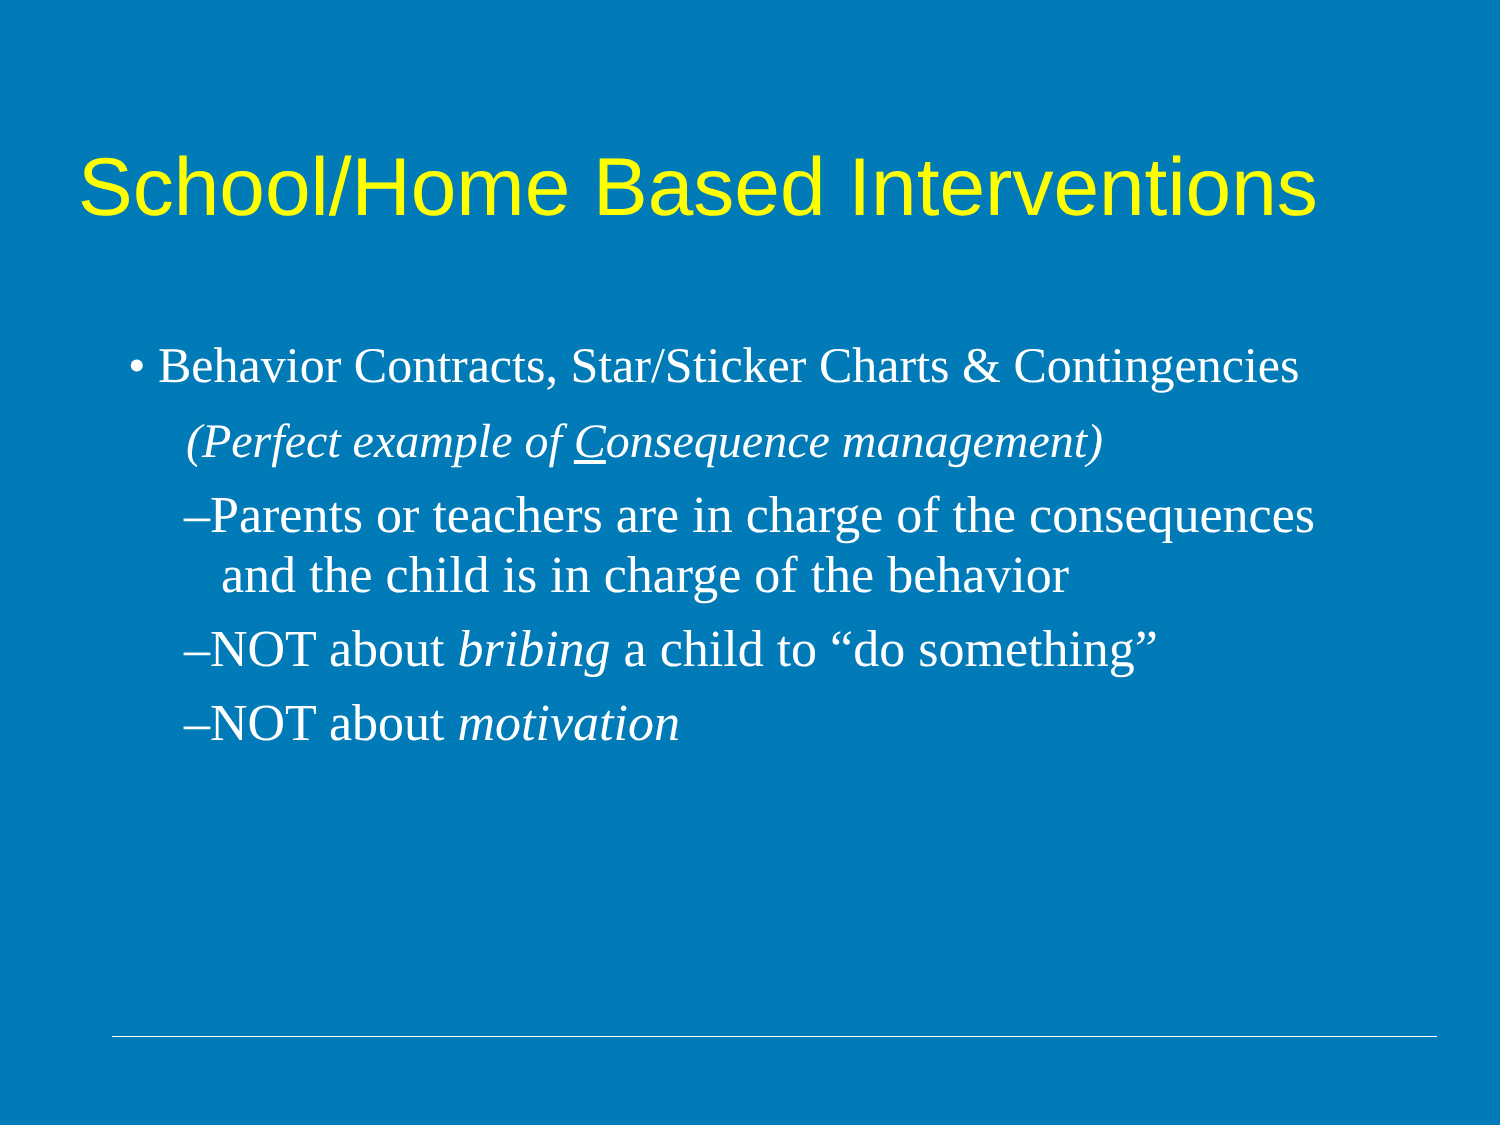School/Home Based Interventions
• Behavior Contracts, Star/Sticker Charts & Contingencies
(Perfect example of Consequence management)
–Parents or teachers are in charge of the consequences and the child is in charge of the behavior
–NOT about bribing a child to “do something”
–NOT about motivation